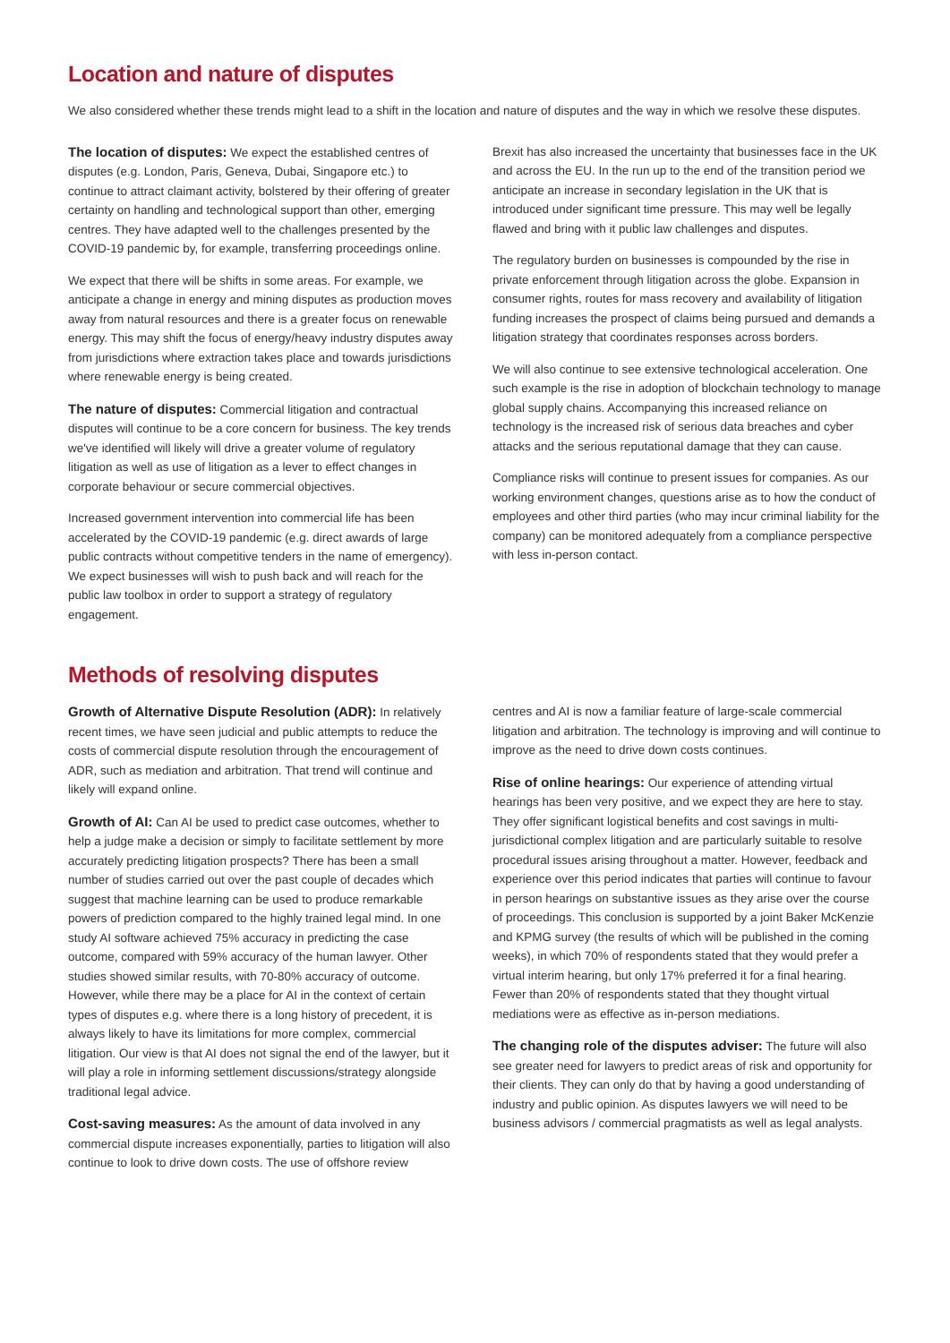Location and nature of disputes
We also considered whether these trends might lead to a shift in the location and nature of disputes and the way in which we resolve these disputes.
The location of disputes: We expect the established centres of disputes (e.g. London, Paris, Geneva, Dubai, Singapore etc.) to continue to attract claimant activity, bolstered by their offering of greater certainty on handling and technological support than other, emerging centres. They have adapted well to the challenges presented by the COVID-19 pandemic by, for example, transferring proceedings online.
We expect that there will be shifts in some areas. For example, we anticipate a change in energy and mining disputes as production moves away from natural resources and there is a greater focus on renewable energy. This may shift the focus of energy/heavy industry disputes away from jurisdictions where extraction takes place and towards jurisdictions where renewable energy is being created.
The nature of disputes: Commercial litigation and contractual disputes will continue to be a core concern for business. The key trends we've identified will likely will drive a greater volume of regulatory litigation as well as use of litigation as a lever to effect changes in corporate behaviour or secure commercial objectives.
Increased government intervention into commercial life has been accelerated by the COVID-19 pandemic (e.g. direct awards of large public contracts without competitive tenders in the name of emergency). We expect businesses will wish to push back and will reach for the public law toolbox in order to support a strategy of regulatory engagement.
Brexit has also increased the uncertainty that businesses face in the UK and across the EU. In the run up to the end of the transition period we anticipate an increase in secondary legislation in the UK that is introduced under significant time pressure. This may well be legally flawed and bring with it public law challenges and disputes.
The regulatory burden on businesses is compounded by the rise in private enforcement through litigation across the globe. Expansion in consumer rights, routes for mass recovery and availability of litigation funding increases the prospect of claims being pursued and demands a litigation strategy that coordinates responses across borders.
We will also continue to see extensive technological acceleration. One such example is the rise in adoption of blockchain technology to manage global supply chains. Accompanying this increased reliance on technology is the increased risk of serious data breaches and cyber attacks and the serious reputational damage that they can cause.
Compliance risks will continue to present issues for companies. As our working environment changes, questions arise as to how the conduct of employees and other third parties (who may incur criminal liability for the company) can be monitored adequately from a compliance perspective with less in-person contact.
Methods of resolving disputes
Growth of Alternative Dispute Resolution (ADR): In relatively recent times, we have seen judicial and public attempts to reduce the costs of commercial dispute resolution through the encouragement of ADR, such as mediation and arbitration. That trend will continue and likely will expand online.
Growth of AI: Can AI be used to predict case outcomes, whether to help a judge make a decision or simply to facilitate settlement by more accurately predicting litigation prospects? There has been a small number of studies carried out over the past couple of decades which suggest that machine learning can be used to produce remarkable powers of prediction compared to the highly trained legal mind. In one study AI software achieved 75% accuracy in predicting the case outcome, compared with 59% accuracy of the human lawyer. Other studies showed similar results, with 70-80% accuracy of outcome. However, while there may be a place for AI in the context of certain types of disputes e.g. where there is a long history of precedent, it is always likely to have its limitations for more complex, commercial litigation. Our view is that AI does not signal the end of the lawyer, but it will play a role in informing settlement discussions/strategy alongside traditional legal advice.
Cost-saving measures: As the amount of data involved in any commercial dispute increases exponentially, parties to litigation will also continue to look to drive down costs. The use of offshore review
centres and AI is now a familiar feature of large-scale commercial litigation and arbitration. The technology is improving and will continue to improve as the need to drive down costs continues.
Rise of online hearings: Our experience of attending virtual hearings has been very positive, and we expect they are here to stay. They offer significant logistical benefits and cost savings in multi-jurisdictional complex litigation and are particularly suitable to resolve procedural issues arising throughout a matter. However, feedback and experience over this period indicates that parties will continue to favour in person hearings on substantive issues as they arise over the course of proceedings. This conclusion is supported by a joint Baker McKenzie and KPMG survey (the results of which will be published in the coming weeks), in which 70% of respondents stated that they would prefer a virtual interim hearing, but only 17% preferred it for a final hearing. Fewer than 20% of respondents stated that they thought virtual mediations were as effective as in-person mediations.
The changing role of the disputes adviser: The future will also see greater need for lawyers to predict areas of risk and opportunity for their clients. They can only do that by having a good understanding of industry and public opinion. As disputes lawyers we will need to be business advisors / commercial pragmatists as well as legal analysts.